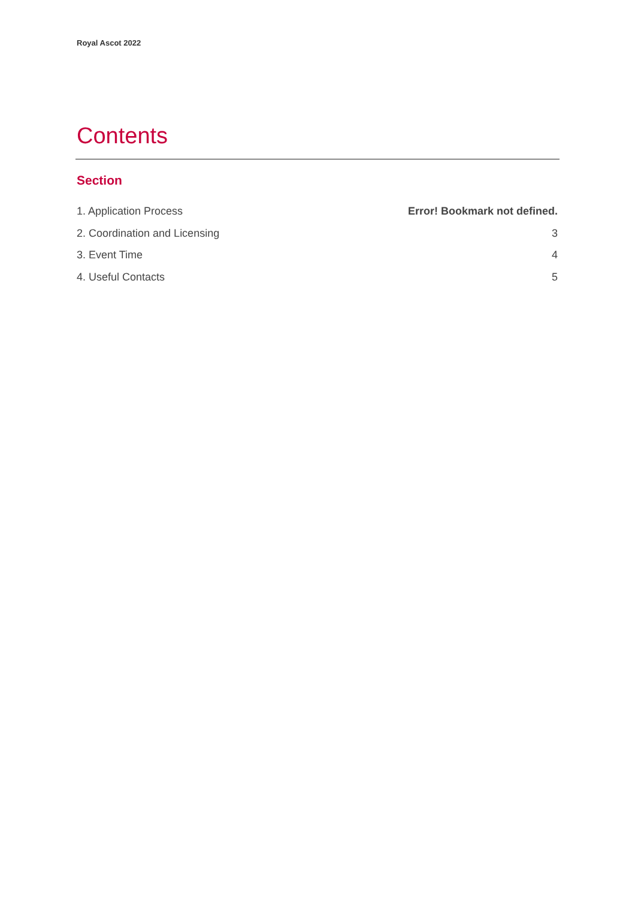Royal Ascot 2022
Contents
Section
1. Application Process Error! Bookmark not defined.
2. Coordination and Licensing 3
3. Event Time 4
4. Useful Contacts 5